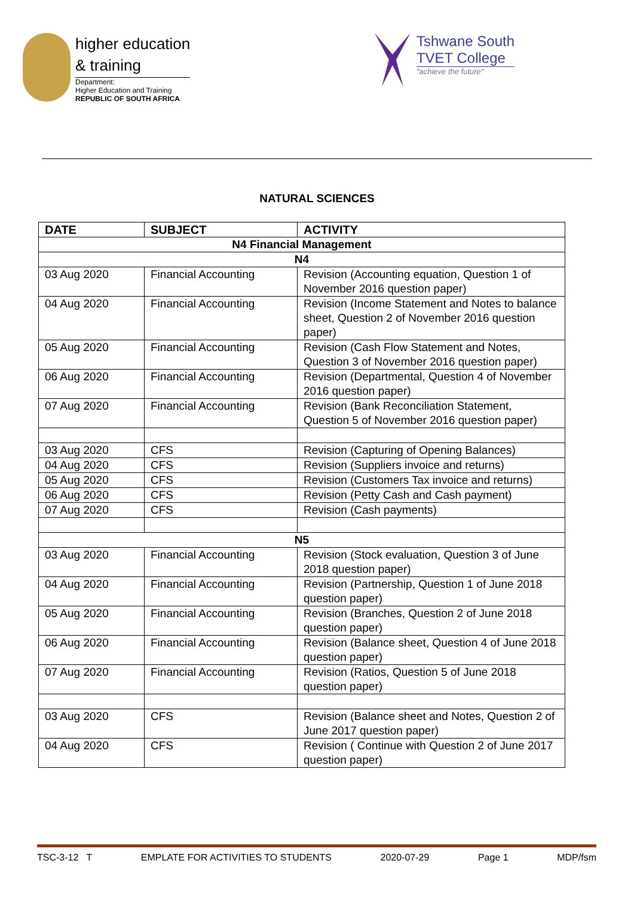higher education
& training
Department:
Higher Education and Training
REPUBLIC OF SOUTH AFRICA
Tshwane South
TVET College
"achieve the future"
NATURAL SCIENCES
| DATE | SUBJECT | ACTIVITY |
| --- | --- | --- |
| N4 Financial Management | | |
| N4 | | |
| 03 Aug 2020 | Financial Accounting | Revision (Accounting equation, Question 1 of November 2016 question paper) |
| 04 Aug 2020 | Financial Accounting | Revision (Income Statement and Notes to balance sheet, Question 2 of November 2016 question paper) |
| 05 Aug 2020 | Financial Accounting | Revision (Cash Flow Statement and Notes, Question 3 of November 2016 question paper) |
| 06 Aug 2020 | Financial Accounting | Revision (Departmental, Question 4 of November 2016 question paper) |
| 07 Aug 2020 | Financial Accounting | Revision (Bank Reconciliation Statement, Question 5 of November 2016 question paper) |
| 03 Aug 2020 | CFS | Revision (Capturing of Opening Balances) |
| 04 Aug 2020 | CFS | Revision (Suppliers invoice and returns) |
| 05 Aug 2020 | CFS | Revision (Customers Tax invoice and returns) |
| 06 Aug 2020 | CFS | Revision (Petty Cash and Cash payment) |
| 07 Aug 2020 | CFS | Revision (Cash payments) |
| N5 | | |
| 03 Aug 2020 | Financial Accounting | Revision (Stock evaluation, Question 3 of June 2018 question paper) |
| 04 Aug 2020 | Financial Accounting | Revision (Partnership, Question 1 of June 2018 question paper) |
| 05 Aug 2020 | Financial Accounting | Revision (Branches, Question 2 of June 2018 question paper) |
| 06 Aug 2020 | Financial Accounting | Revision (Balance sheet, Question 4 of June 2018 question paper) |
| 07 Aug 2020 | Financial Accounting | Revision (Ratios, Question 5 of June 2018 question paper) |
| 03 Aug 2020 | CFS | Revision (Balance sheet and Notes, Question 2 of June 2017 question paper) |
| 04 Aug 2020 | CFS | Revision ( Continue with Question 2 of June 2017 question paper) |
TSC-3-12 T EMPLATE FOR ACTIVITIES TO STUDENTS 2020-07-29 Page 1 MDP/fsm